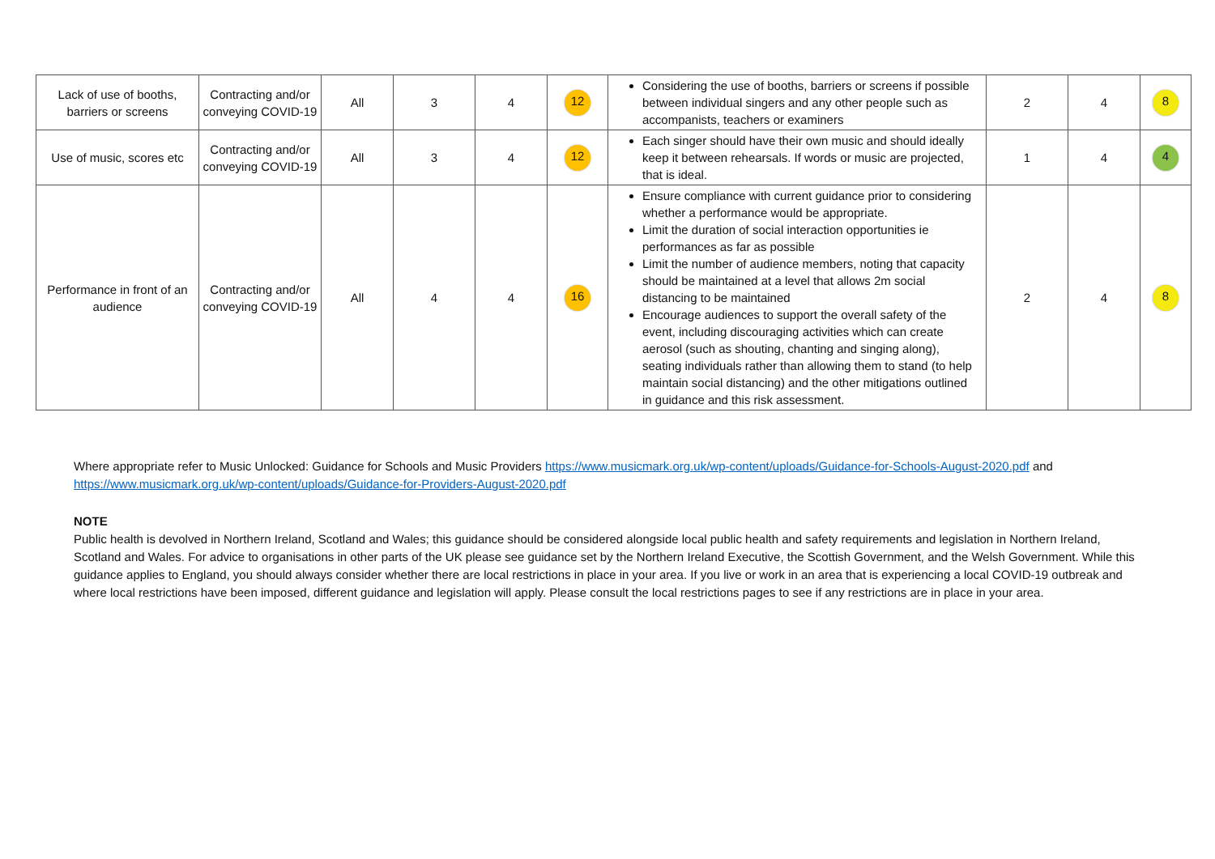| Lack of use of booths, barriers or screens | Contracting and/or conveying COVID-19 | All | 3 | 4 | 12 | Considering the use of booths, barriers or screens if possible between individual singers and any other people such as accompanists, teachers or examiners | 2 | 4 | 8 |
| Use of music, scores etc | Contracting and/or conveying COVID-19 | All | 3 | 4 | 12 | Each singer should have their own music and should ideally keep it between rehearsals. If words or music are projected, that is ideal. | 1 | 4 | 4 |
| Performance in front of an audience | Contracting and/or conveying COVID-19 | All | 4 | 4 | 16 | Ensure compliance with current guidance prior to considering whether a performance would be appropriate. Limit the duration of social interaction opportunities ie performances as far as possible Limit the number of audience members, noting that capacity should be maintained at a level that allows 2m social distancing to be maintained Encourage audiences to support the overall safety of the event, including discouraging activities which can create aerosol (such as shouting, chanting and singing along), seating individuals rather than allowing them to stand (to help maintain social distancing) and the other mitigations outlined in guidance and this risk assessment. | 2 | 4 | 8 |
Where appropriate refer to Music Unlocked: Guidance for Schools and Music Providers https://www.musicmark.org.uk/wp-content/uploads/Guidance-for-Schools-August-2020.pdf and https://www.musicmark.org.uk/wp-content/uploads/Guidance-for-Providers-August-2020.pdf
NOTE
Public health is devolved in Northern Ireland, Scotland and Wales; this guidance should be considered alongside local public health and safety requirements and legislation in Northern Ireland, Scotland and Wales. For advice to organisations in other parts of the UK please see guidance set by the Northern Ireland Executive, the Scottish Government, and the Welsh Government. While this guidance applies to England, you should always consider whether there are local restrictions in place in your area. If you live or work in an area that is experiencing a local COVID-19 outbreak and where local restrictions have been imposed, different guidance and legislation will apply. Please consult the local restrictions pages to see if any restrictions are in place in your area.